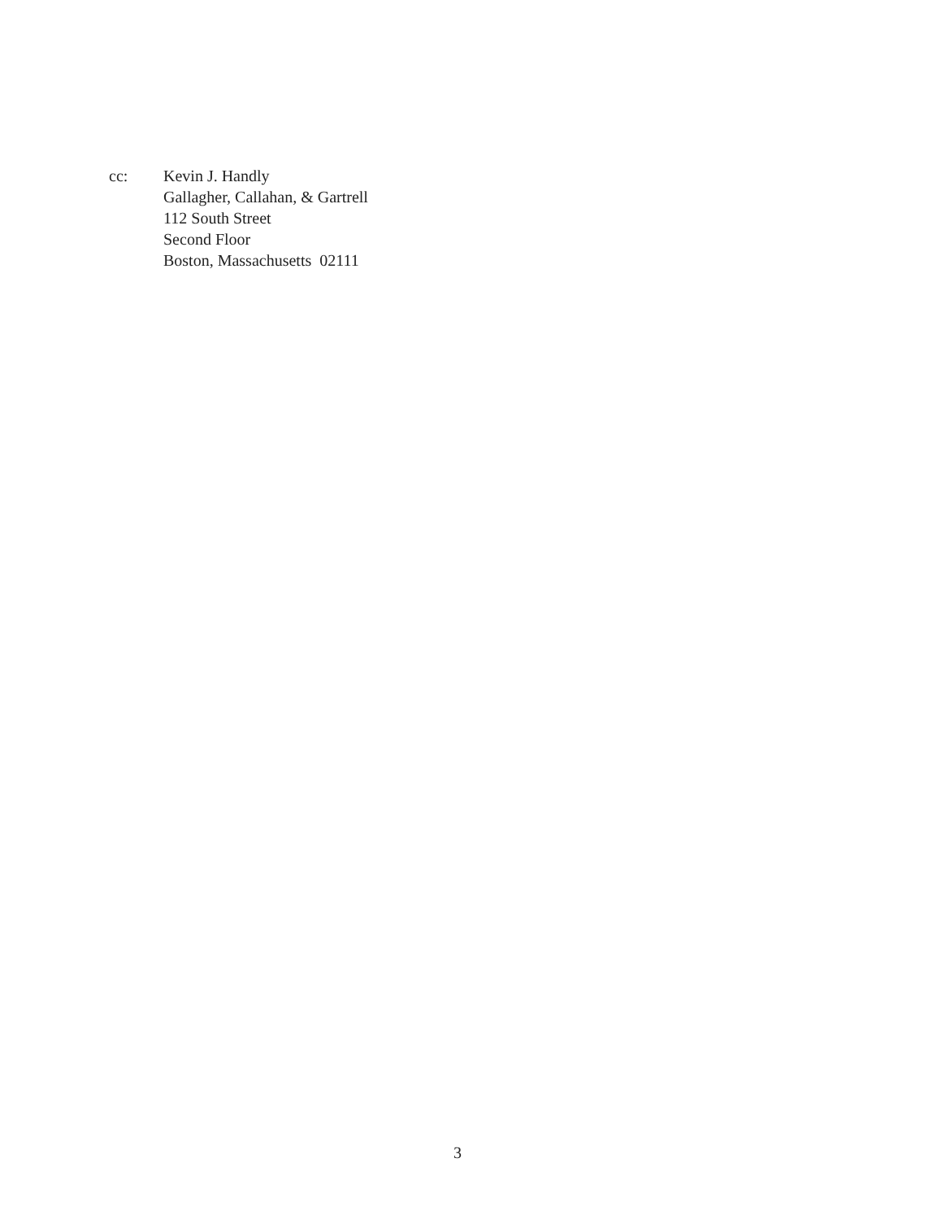cc: Kevin J. Handly
Gallagher, Callahan, & Gartrell
112 South Street
Second Floor
Boston, Massachusetts 02111
3